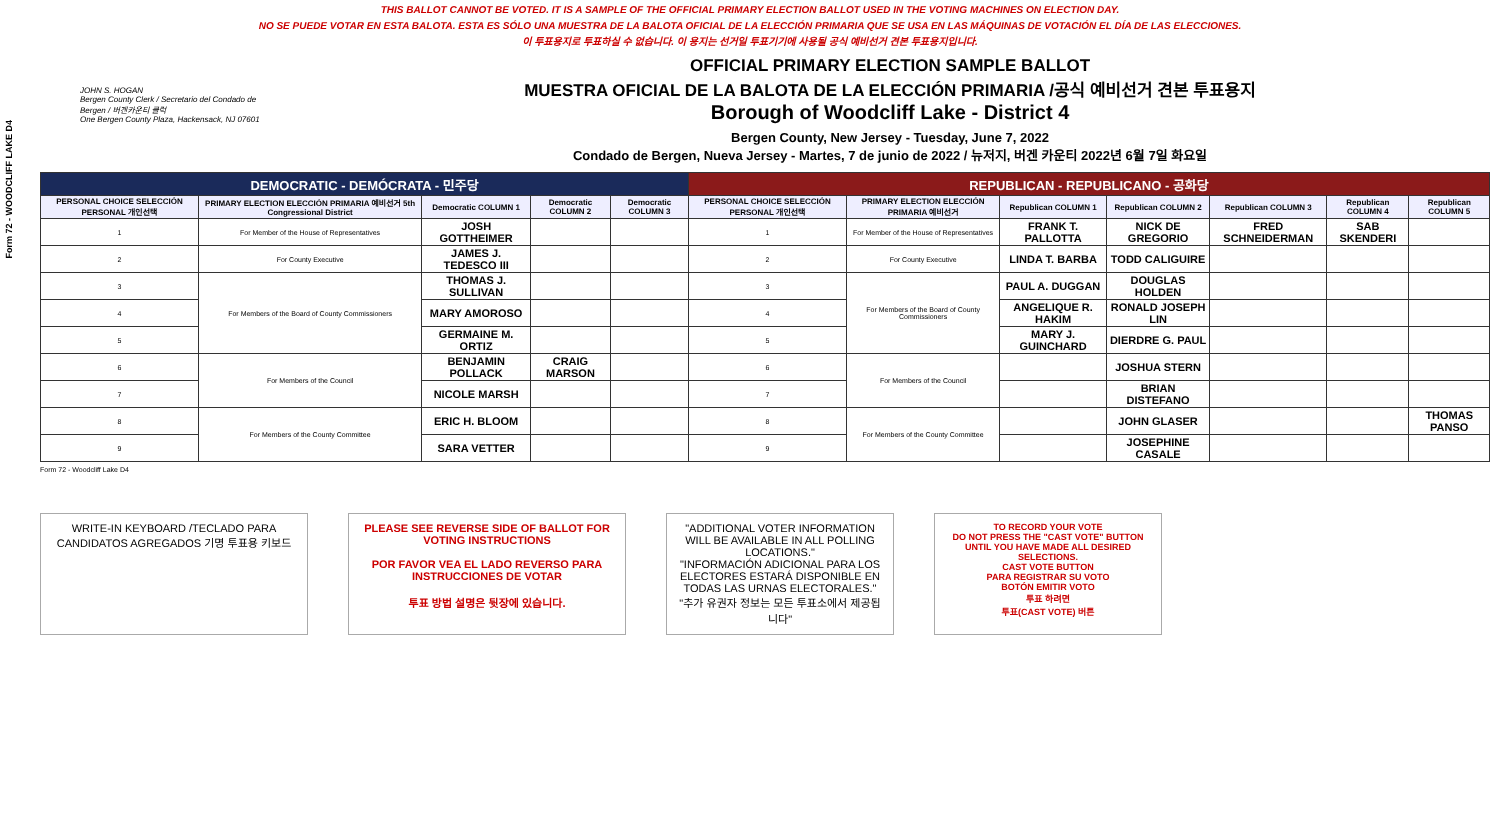Form 72 - WOODCLIFF LAKE D4
THIS BALLOT CANNOT BE VOTED. IT IS A SAMPLE OF THE OFFICIAL PRIMARY ELECTION BALLOT USED IN THE VOTING MACHINES ON ELECTION DAY.
NO SE PUEDE VOTAR EN ESTA BALOTA. ESTA ES SÓLO UNA MUESTRA DE LA BALOTA OFICIAL DE LA ELECCIÓN PRIMARIA QUE SE USA EN LAS MÁQUINAS DE VOTACIÓN EL DÍA DE LAS ELECCIONES.
이 투표용지로 투표하실 수 없습니다. 이 용지는 선거일 투표기기에 사용될 공식 예비선거 견본 투표용지입니다.
JOHN S. HOGAN
Bergen County Clerk / Secretario del Condado de Bergen / 버겐카운티 클럭
One Bergen County Plaza, Hackensack, NJ 07601
OFFICIAL PRIMARY ELECTION SAMPLE BALLOT
MUESTRA OFICIAL DE LA BALOTA DE LA ELECCIÓN PRIMARIA /공식 예비선거 견본 투표용지
Borough of Woodcliff Lake - District 4
Bergen County, New Jersey - Tuesday, June 7, 2022
Condado de Bergen, Nueva Jersey - Martes, 7 de junio de 2022 / 뉴저지, 버겐 카운티 2022년 6월 7일 화요일
| DEMOCRATIC - DEMÓCRATA - 민주당 | | | | | REPUBLICAN - REPUBLICANO - 공화당 | | | | | | |
| PERSONAL CHOICE SELECCIÓN PERSONAL 개인선택 | PRIMARY ELECTION ELECCIÓN PRIMARIA 예비선거 5th Congressional District | Democratic COLUMN 1 | Democratic COLUMN 2 | Democratic COLUMN 3 | PERSONAL CHOICE SELECCIÓN PERSONAL 개인선택 | PRIMARY ELECTION ELECCIÓN PRIMARIA 예비선거 | Republican COLUMN 1 | Republican COLUMN 2 | Republican COLUMN 3 | Republican COLUMN 4 | Republican COLUMN 5 |
| 1 | For Member of the House of Representatives | JOSH GOTTHEIMER | | | 1 | For Member of the House of Representatives | FRANK T. PALLOTTA | NICK DE GREGORIO | FRED SCHNEIDERMAN | SAB SKENDERI | |
| 2 | For County Executive | JAMES J. TEDESCO III | | | 2 | For County Executive | LINDA T. BARBA | TODD CALIGUIRE | | | |
| 3 | For Members of the Board of County Commissioners | THOMAS J. SULLIVAN | | | 3 | For Members of the Board of County Commissioners | PAUL A. DUGGAN | DOUGLAS HOLDEN | | | |
| 4 | | MARY AMOROSO | | | 4 | | ANGELIQUE R. HAKIM | RONALD JOSEPH LIN | | | |
| 5 | | GERMAINE M. ORTIZ | | | 5 | | MARY J. GUINCHARD | DIERDRE G. PAUL | | | |
| 6 | For Members of the Council | BENJAMIN POLLACK | CRAIG MARSON | | 6 | For Members of the Council | | JOSHUA STERN | | | |
| 7 | | NICOLE MARSH | | | 7 | | | BRIAN DISTEFANO | | | |
| 8 | For Members of the County Committee | ERIC H. BLOOM | | | 8 | For Members of the County Committee | | JOHN GLASER | | | THOMAS PANSO |
| 9 | | SARA VETTER | | | 9 | | | JOSEPHINE CASALE | | | |
Form 72 - Woodcliff Lake D4
WRITE-IN KEYBOARD /TECLADO PARA CANDIDATOS AGREGADOS 기명 투표용 키보드
PLEASE SEE REVERSE SIDE OF BALLOT FOR VOTING INSTRUCTIONS
POR FAVOR VEA EL LADO REVERSO PARA INSTRUCCIONES DE VOTAR
투표 방법 설명은 뒷장에 있습니다.
"ADDITIONAL VOTER INFORMATION WILL BE AVAILABLE IN ALL POLLING LOCATIONS."
"INFORMACIÓN ADICIONAL PARA LOS ELECTORES ESTARÁ DISPONIBLE EN TODAS LAS URNAS ELECTORALES."
"추가 유권자 정보는 모든 투표소에서 제공됩니다"
TO RECORD YOUR VOTE
DO NOT PRESS THE "CAST VOTE" BUTTON UNTIL YOU HAVE MADE ALL DESIRED SELECTIONS.
CAST VOTE BUTTON
PARA REGISTRAR SU VOTO
BOTÓN EMITIR VOTO
투표 하려면
투표(CAST VOTE) 버튼